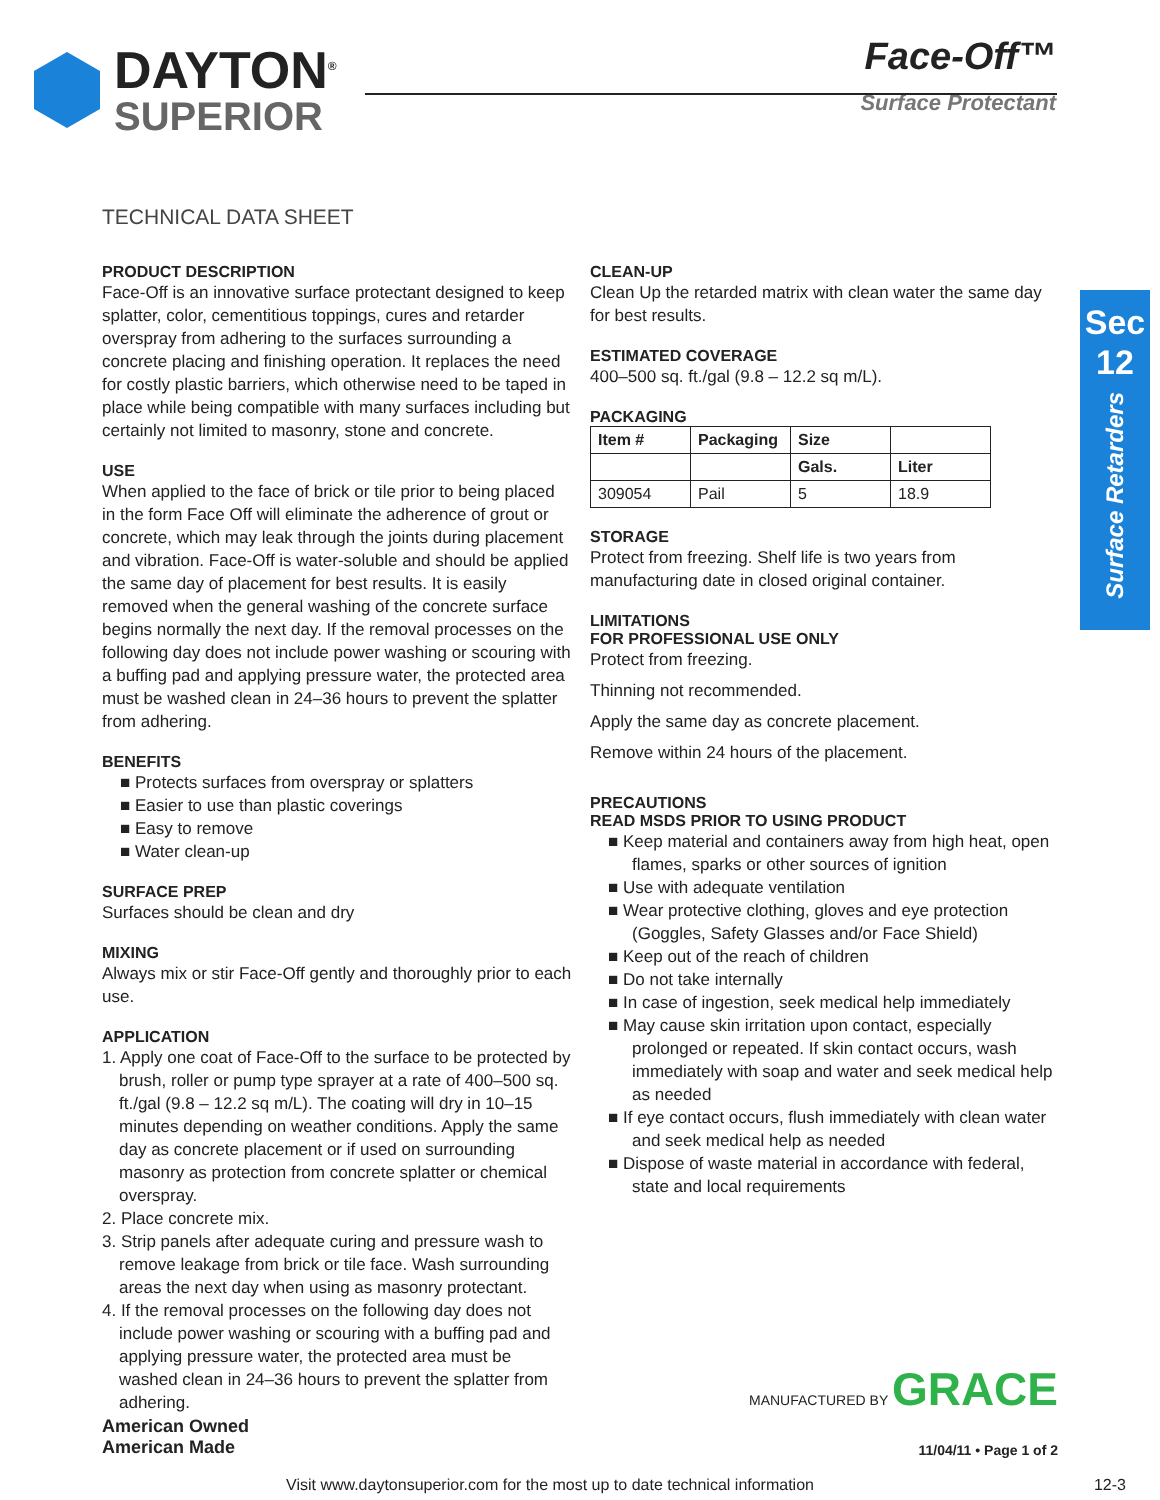DAYTON<sup>®</sup>
SUPERIOR
Face-Off™
Surface Protectant
TECHNICAL DATA SHEET
Sec
12
Surface Retarders
PRODUCT DESCRIPTION
Face-Off is an innovative surface protectant designed to keep splatter, color, cementitious toppings, cures and retarder overspray from adhering to the surfaces surrounding a concrete placing and finishing operation. It replaces the need for costly plastic barriers, which otherwise need to be taped in place while being compatible with many surfaces including but certainly not limited to masonry, stone and concrete.
USE
When applied to the face of brick or tile prior to being placed in the form Face Off will eliminate the adherence of grout or concrete, which may leak through the joints during placement and vibration. Face-Off is water-soluble and should be applied the same day of placement for best results. It is easily removed when the general washing of the concrete surface begins normally the next day. If the removal processes on the following day does not include power washing or scouring with a buffing pad and applying pressure water, the protected area must be washed clean in 24–36 hours to prevent the splatter from adhering.
BENEFITS
■ Protects surfaces from overspray or splatters
■ Easier to use than plastic coverings
■ Easy to remove
■ Water clean-up
SURFACE PREP
Surfaces should be clean and dry
MIXING
Always mix or stir Face-Off gently and thoroughly prior to each use.
APPLICATION
1. Apply one coat of Face-Off to the surface to be protected by brush, roller or pump type sprayer at a rate of 400–500 sq. ft./gal (9.8 – 12.2 sq m/L). The coating will dry in 10–15 minutes depending on weather conditions. Apply the same day as concrete placement or if used on surrounding masonry as protection from concrete splatter or chemical overspray.
2. Place concrete mix.
3. Strip panels after adequate curing and pressure wash to remove leakage from brick or tile face. Wash surrounding areas the next day when using as masonry protectant.
4. If the removal processes on the following day does not include power washing or scouring with a buffing pad and applying pressure water, the protected area must be washed clean in 24–36 hours to prevent the splatter from adhering.
CLEAN-UP
Clean Up the retarded matrix with clean water the same day for best results.
ESTIMATED COVERAGE
400–500 sq. ft./gal (9.8 – 12.2 sq m/L).
PACKAGING
| Item # | Packaging | Size | |
| --- | --- | --- | --- |
| | | Gals. | Liter |
| 309054 | Pail | 5 | 18.9 |
STORAGE
Protect from freezing. Shelf life is two years from manufacturing date in closed original container.
LIMITATIONS
FOR PROFESSIONAL USE ONLY
Protect from freezing.
Thinning not recommended.
Apply the same day as concrete placement.
Remove within 24 hours of the placement.
PRECAUTIONS
READ MSDS PRIOR TO USING PRODUCT
■ Keep material and containers away from high heat, open flames, sparks or other sources of ignition
■ Use with adequate ventilation
■ Wear protective clothing, gloves and eye protection (Goggles, Safety Glasses and/or Face Shield)
■ Keep out of the reach of children
■ Do not take internally
■ In case of ingestion, seek medical help immediately
■ May cause skin irritation upon contact, especially prolonged or repeated. If skin contact occurs, wash immediately with soap and water and seek medical help as needed
■ If eye contact occurs, flush immediately with clean water and seek medical help as needed
■ Dispose of waste material in accordance with federal, state and local requirements
MANUFACTURED BY GRACE
American Owned
American Made
11/04/11 • Page 1 of 2
Visit www.daytonsuperior.com for the most up to date technical information 12-3